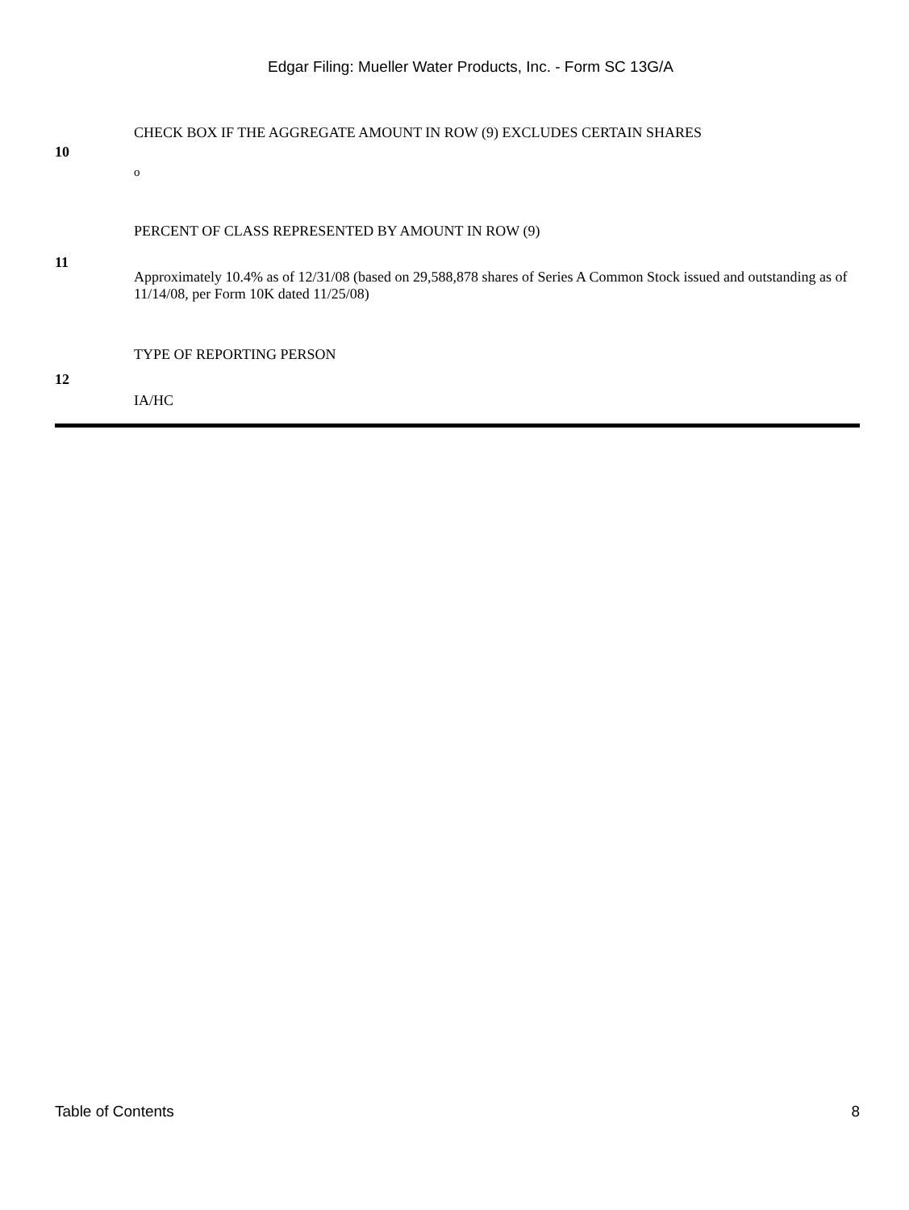Edgar Filing: Mueller Water Products, Inc. - Form SC 13G/A
| 10 | CHECK BOX IF THE AGGREGATE AMOUNT IN ROW (9) EXCLUDES CERTAIN SHARES o |
| 11 | PERCENT OF CLASS REPRESENTED BY AMOUNT IN ROW (9) Approximately 10.4% as of 12/31/08 (based on 29,588,878 shares of Series A Common Stock issued and outstanding as of 11/14/08, per Form 10K dated 11/25/08) |
| 12 | TYPE OF REPORTING PERSON IA/HC |
Table of Contents 8